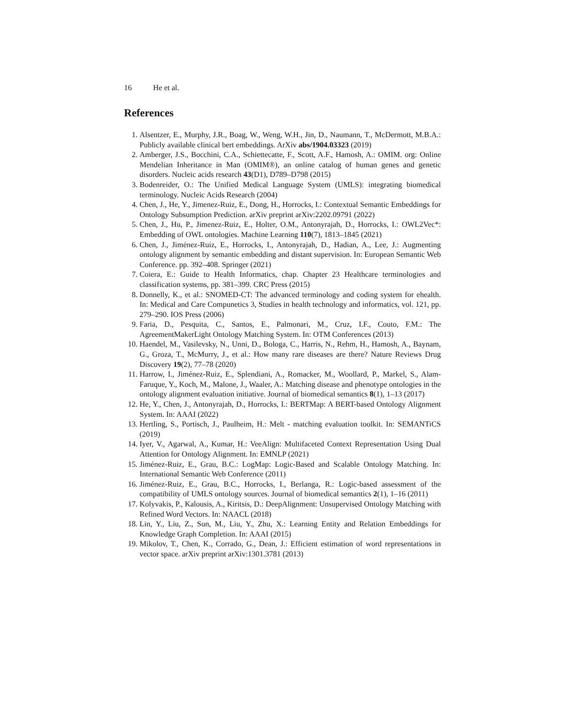16 He et al.
References
1. Alsentzer, E., Murphy, J.R., Boag, W., Weng, W.H., Jin, D., Naumann, T., McDermott, M.B.A.: Publicly available clinical bert embeddings. ArXiv abs/1904.03323 (2019)
2. Amberger, J.S., Bocchini, C.A., Schiettecatte, F., Scott, A.F., Hamosh, A.: OMIM. org: Online Mendelian Inheritance in Man (OMIM®), an online catalog of human genes and genetic disorders. Nucleic acids research 43(D1), D789–D798 (2015)
3. Bodenreider, O.: The Unified Medical Language System (UMLS): integrating biomedical terminology. Nucleic Acids Research (2004)
4. Chen, J., He, Y., Jimenez-Ruiz, E., Dong, H., Horrocks, I.: Contextual Semantic Embeddings for Ontology Subsumption Prediction. arXiv preprint arXiv:2202.09791 (2022)
5. Chen, J., Hu, P., Jimenez-Ruiz, E., Holter, O.M., Antonyrajah, D., Horrocks, I.: OWL2Vec*: Embedding of OWL ontologies. Machine Learning 110(7), 1813–1845 (2021)
6. Chen, J., Jiménez-Ruiz, E., Horrocks, I., Antonyrajah, D., Hadian, A., Lee, J.: Augmenting ontology alignment by semantic embedding and distant supervision. In: European Semantic Web Conference. pp. 392–408. Springer (2021)
7. Coiera, E.: Guide to Health Informatics, chap. Chapter 23 Healthcare terminologies and classification systems, pp. 381–399. CRC Press (2015)
8. Donnelly, K., et al.: SNOMED-CT: The advanced terminology and coding system for ehealth. In: Medical and Care Compunetics 3, Studies in health technology and informatics, vol. 121, pp. 279–290. IOS Press (2006)
9. Faria, D., Pesquita, C., Santos, E., Palmonari, M., Cruz, I.F., Couto, F.M.: The AgreementMakerLight Ontology Matching System. In: OTM Conferences (2013)
10. Haendel, M., Vasilevsky, N., Unni, D., Bologa, C., Harris, N., Rehm, H., Hamosh, A., Baynam, G., Groza, T., McMurry, J., et al.: How many rare diseases are there? Nature Reviews Drug Discovery 19(2), 77–78 (2020)
11. Harrow, I., Jiménez-Ruiz, E., Splendiani, A., Romacker, M., Woollard, P., Markel, S., Alam-Faruque, Y., Koch, M., Malone, J., Waaler, A.: Matching disease and phenotype ontologies in the ontology alignment evaluation initiative. Journal of biomedical semantics 8(1), 1–13 (2017)
12. He, Y., Chen, J., Antonyrajah, D., Horrocks, I.: BERTMap: A BERT-based Ontology Alignment System. In: AAAI (2022)
13. Hertling, S., Portisch, J., Paulheim, H.: Melt - matching evaluation toolkit. In: SEMANTiCS (2019)
14. Iyer, V., Agarwal, A., Kumar, H.: VeeAlign: Multifaceted Context Representation Using Dual Attention for Ontology Alignment. In: EMNLP (2021)
15. Jiménez-Ruiz, E., Grau, B.C.: LogMap: Logic-Based and Scalable Ontology Matching. In: International Semantic Web Conference (2011)
16. Jiménez-Ruiz, E., Grau, B.C., Horrocks, I., Berlanga, R.: Logic-based assessment of the compatibility of UMLS ontology sources. Journal of biomedical semantics 2(1), 1–16 (2011)
17. Kolyvakis, P., Kalousis, A., Kiritsis, D.: DeepAlignment: Unsupervised Ontology Matching with Refined Word Vectors. In: NAACL (2018)
18. Lin, Y., Liu, Z., Sun, M., Liu, Y., Zhu, X.: Learning Entity and Relation Embeddings for Knowledge Graph Completion. In: AAAI (2015)
19. Mikolov, T., Chen, K., Corrado, G., Dean, J.: Efficient estimation of word representations in vector space. arXiv preprint arXiv:1301.3781 (2013)